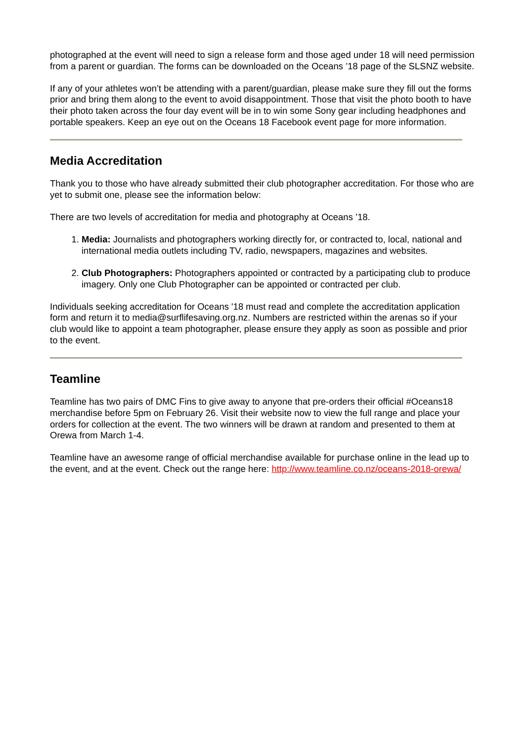photographed at the event will need to sign a release form and those aged under 18 will need permission from a parent or guardian. The forms can be downloaded on the Oceans ’18 page of the SLSNZ website.
If any of your athletes won’t be attending with a parent/guardian, please make sure they fill out the forms prior and bring them along to the event to avoid disappointment. Those that visit the photo booth to have their photo taken across the four day event will be in to win some Sony gear including headphones and portable speakers. Keep an eye out on the Oceans 18 Facebook event page for more information.
Media Accreditation
Thank you to those who have already submitted their club photographer accreditation. For those who are yet to submit one, please see the information below:
There are two levels of accreditation for media and photography at Oceans ’18.
1. Media: Journalists and photographers working directly for, or contracted to, local, national and international media outlets including TV, radio, newspapers, magazines and websites.
2. Club Photographers: Photographers appointed or contracted by a participating club to produce imagery. Only one Club Photographer can be appointed or contracted per club.
Individuals seeking accreditation for Oceans '18 must read and complete the accreditation application form and return it to media@surflifesaving.org.nz. Numbers are restricted within the arenas so if your club would like to appoint a team photographer, please ensure they apply as soon as possible and prior to the event.
Teamline
Teamline has two pairs of DMC Fins to give away to anyone that pre-orders their official #Oceans18 merchandise before 5pm on February 26. Visit their website now to view the full range and place your orders for collection at the event. The two winners will be drawn at random and presented to them at Orewa from March 1-4.
Teamline have an awesome range of official merchandise available for purchase online in the lead up to the event, and at the event. Check out the range here: http://www.teamline.co.nz/oceans-2018-orewa/